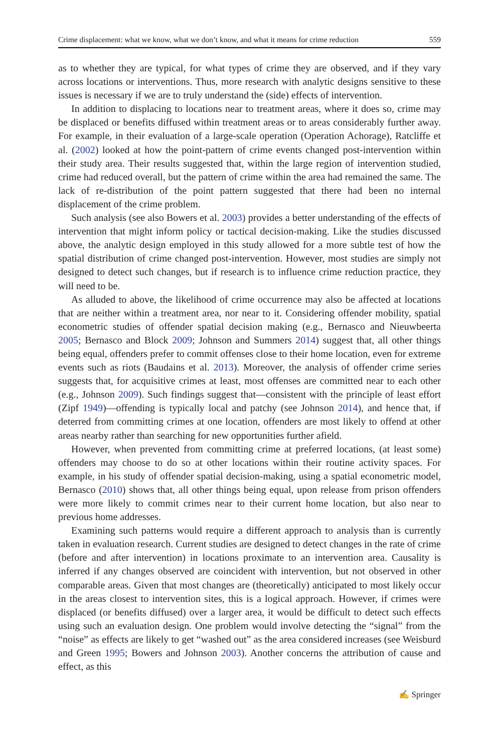Crime displacement: what we know, what we don’t know, and what it means for crime reduction 559
as to whether they are typical, for what types of crime they are observed, and if they vary across locations or interventions. Thus, more research with analytic designs sensitive to these issues is necessary if we are to truly understand the (side) effects of intervention.
In addition to displacing to locations near to treatment areas, where it does so, crime may be displaced or benefits diffused within treatment areas or to areas considerably further away. For example, in their evaluation of a large-scale operation (Operation Achorage), Ratcliffe et al. (2002) looked at how the point-pattern of crime events changed post-intervention within their study area. Their results suggested that, within the large region of intervention studied, crime had reduced overall, but the pattern of crime within the area had remained the same. The lack of re-distribution of the point pattern suggested that there had been no internal displacement of the crime problem.
Such analysis (see also Bowers et al. 2003) provides a better understanding of the effects of intervention that might inform policy or tactical decision-making. Like the studies discussed above, the analytic design employed in this study allowed for a more subtle test of how the spatial distribution of crime changed post-intervention. However, most studies are simply not designed to detect such changes, but if research is to influence crime reduction practice, they will need to be.
As alluded to above, the likelihood of crime occurrence may also be affected at locations that are neither within a treatment area, nor near to it. Considering offender mobility, spatial econometric studies of offender spatial decision making (e.g., Bernasco and Nieuwbeerta 2005; Bernasco and Block 2009; Johnson and Summers 2014) suggest that, all other things being equal, offenders prefer to commit offenses close to their home location, even for extreme events such as riots (Baudains et al. 2013). Moreover, the analysis of offender crime series suggests that, for acquisitive crimes at least, most offenses are committed near to each other (e.g., Johnson 2009). Such findings suggest that—consistent with the principle of least effort (Zipf 1949)—offending is typically local and patchy (see Johnson 2014), and hence that, if deterred from committing crimes at one location, offenders are most likely to offend at other areas nearby rather than searching for new opportunities further afield.
However, when prevented from committing crime at preferred locations, (at least some) offenders may choose to do so at other locations within their routine activity spaces. For example, in his study of offender spatial decision-making, using a spatial econometric model, Bernasco (2010) shows that, all other things being equal, upon release from prison offenders were more likely to commit crimes near to their current home location, but also near to previous home addresses.
Examining such patterns would require a different approach to analysis than is currently taken in evaluation research. Current studies are designed to detect changes in the rate of crime (before and after intervention) in locations proximate to an intervention area. Causality is inferred if any changes observed are coincident with intervention, but not observed in other comparable areas. Given that most changes are (theoretically) anticipated to most likely occur in the areas closest to intervention sites, this is a logical approach. However, if crimes were displaced (or benefits diffused) over a larger area, it would be difficult to detect such effects using such an evaluation design. One problem would involve detecting the “signal” from the “noise” as effects are likely to get “washed out” as the area considered increases (see Weisburd and Green 1995; Bowers and Johnson 2003). Another concerns the attribution of cause and effect, as this
✍ Springer